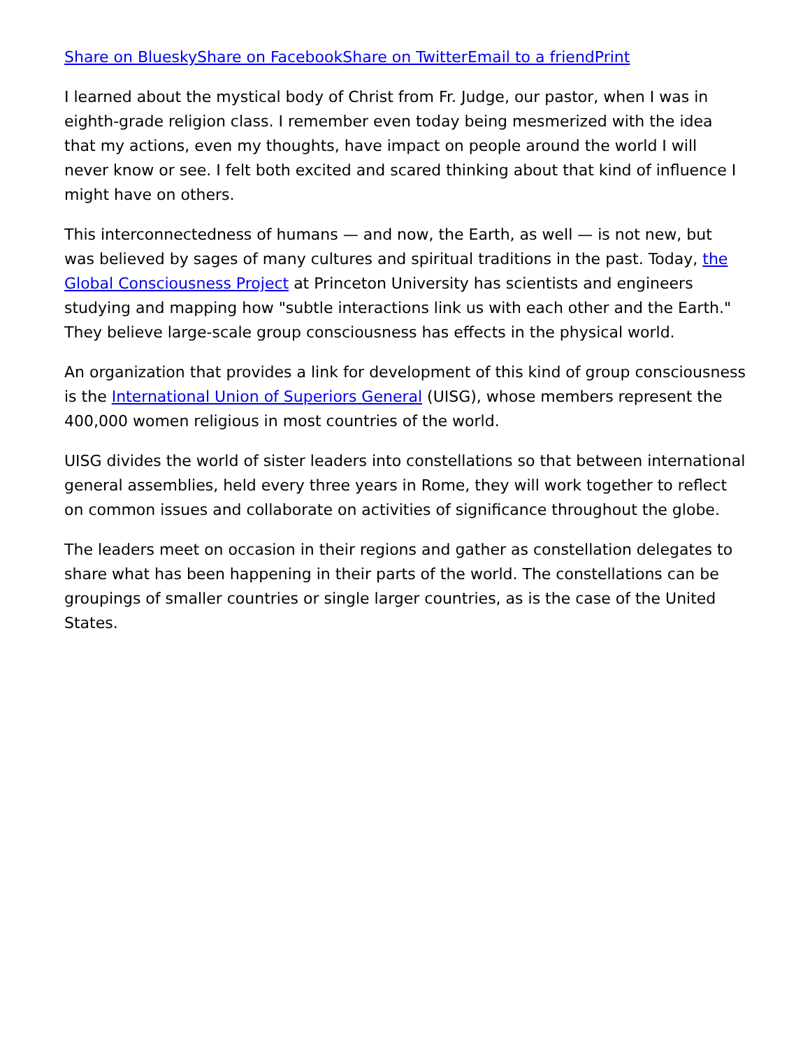Share on Bluesky Share on Facebook Share on Twitter Email to a friend Print
I learned about the mystical body of Christ from Fr. Judge, our pastor, when I was in eighth-grade religion class. I remember even today being mesmerized with the idea that my actions, even my thoughts, have impact on people around the world I will never know or see. I felt both excited and scared thinking about that kind of influence I might have on others.
This interconnectedness of humans — and now, the Earth, as well — is not new, but was believed by sages of many cultures and spiritual traditions in the past. Today, the Global Consciousness Project at Princeton University has scientists and engineers studying and mapping how "subtle interactions link us with each other and the Earth." They believe large-scale group consciousness has effects in the physical world.
An organization that provides a link for development of this kind of group consciousness is the International Union of Superiors General (UISG), whose members represent the 400,000 women religious in most countries of the world.
UISG divides the world of sister leaders into constellations so that between international general assemblies, held every three years in Rome, they will work together to reflect on common issues and collaborate on activities of significance throughout the globe.
The leaders meet on occasion in their regions and gather as constellation delegates to share what has been happening in their parts of the world. The constellations can be groupings of smaller countries or single larger countries, as is the case of the United States.